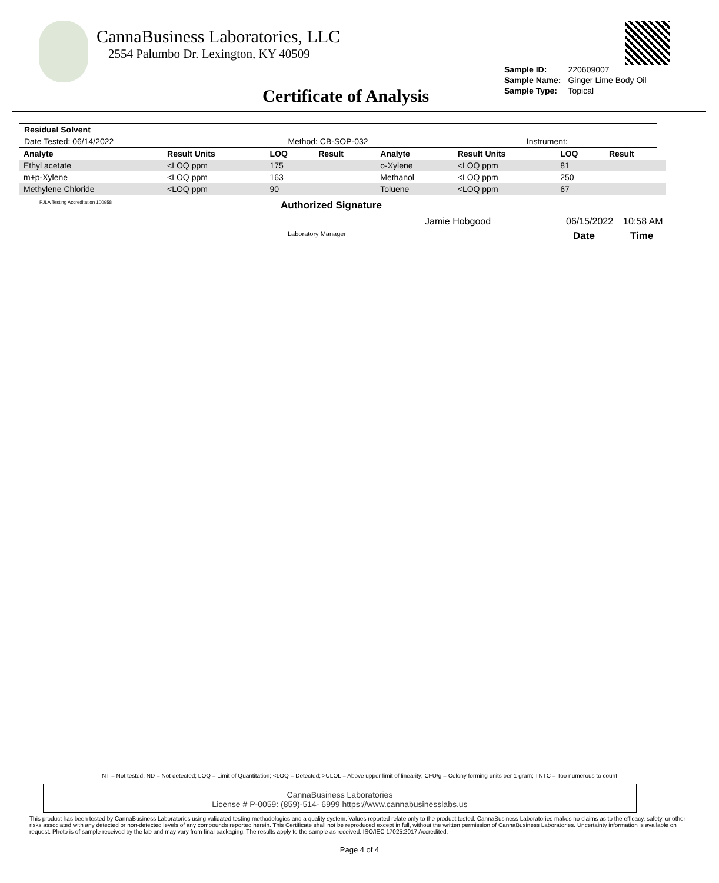CannaBusiness Laboratories, LLC
2554 Palumbo Dr. Lexington, KY 40509
| Sample ID: | 220609007 |
| Sample Name: | Ginger Lime Body Oil |
| Sample Type: | Topical |
Certificate of Analysis
| Residual Solvent | | |
| --- | --- | --- |
| Date Tested: 06/14/2022 | Method: CB-SOP-032 | Instrument: |
| Analyte | Result Units | LOQ | Result | Analyte | Result Units | LOQ | Result |
| --- | --- | --- | --- | --- | --- | --- | --- |
| Ethyl acetate | <LOQ ppm | 175 | | o-Xylene | <LOQ ppm | 81 | |
| m+p-Xylene | <LOQ ppm | 163 | | Methanol | <LOQ ppm | 250 | |
| Methylene Chloride | <LOQ ppm | 90 | | Toluene | <LOQ ppm | 67 | |
PJLA Testing Accreditation 100958
Authorized Signature
Jamie Hobgood 06/15/2022 10:58 AM
Laboratory Manager Date Time
NT = Not tested, ND = Not detected; LOQ = Limit of Quantitation; <LOQ = Detected; >ULOL = Above upper limit of linearity; CFU/g = Colony forming units per 1 gram; TNTC = Too numerous to count
CannaBusiness Laboratories
License # P-0059: (859)-514- 6999 https://www.cannabusinesslabs.us
This product has been tested by CannaBusiness Laboratories using validated testing methodologies and a quality system. Values reported relate only to the product tested. CannaBusiness Laboratories makes no claims as to the efficacy, safety, or other risks associated with any detected or non-detected levels of any compounds reported herein. This Certificate shall not be reproduced except in full, without the written permission of CannaBusiness Laboratories. Uncertainty information is available on request. Photo is of sample received by the lab and may vary from final packaging. The results apply to the sample as received. ISO/IEC 17025:2017 Accredited.
Page 4 of 4